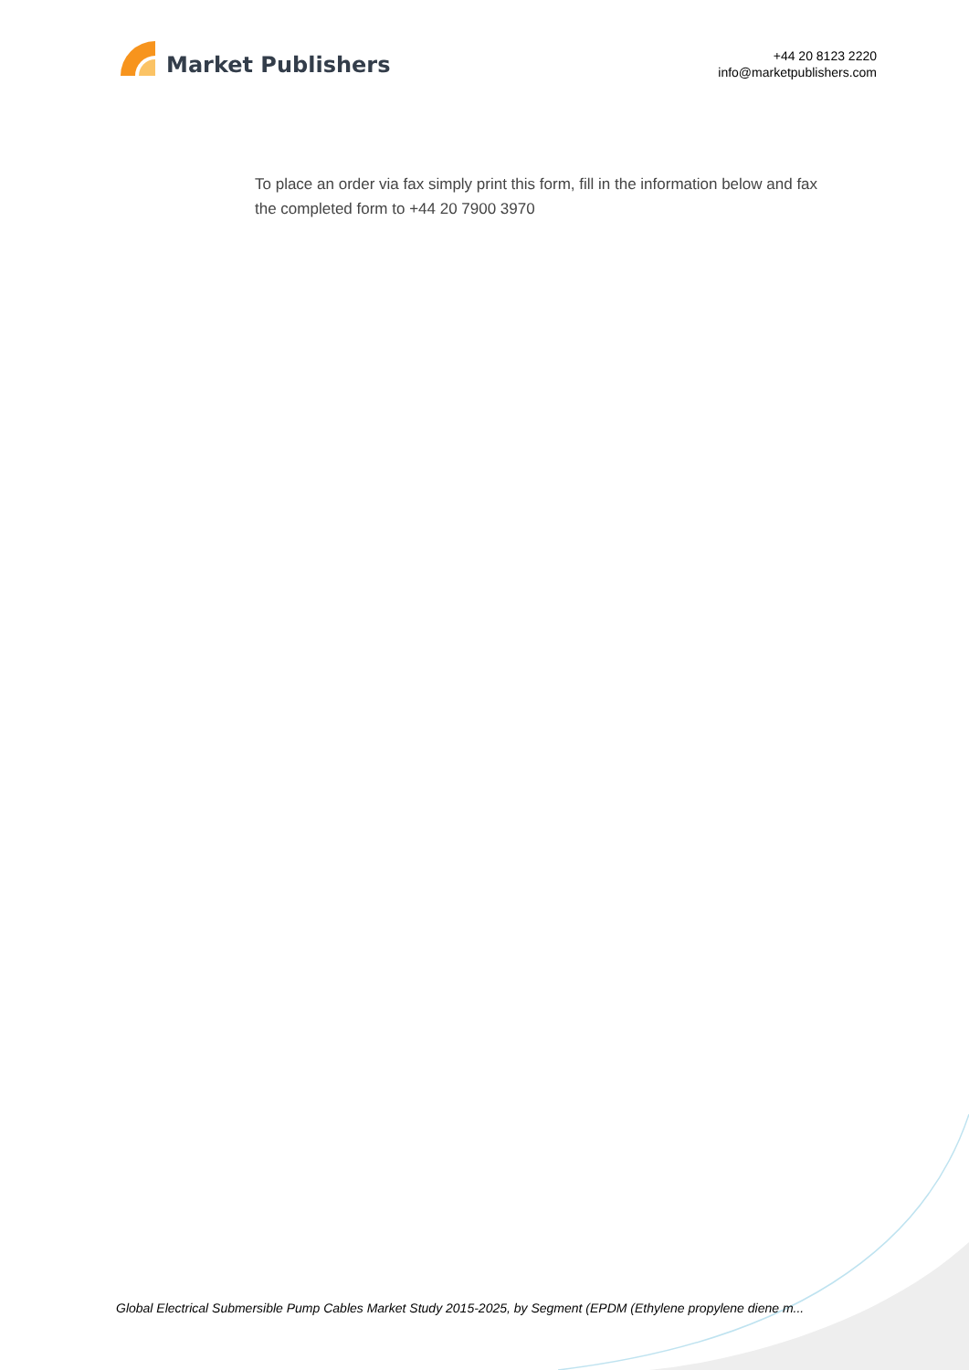Market Publishers
+44 20 8123 2220
info@marketpublishers.com
To place an order via fax simply print this form, fill in the information below and fax the completed form to +44 20 7900 3970
Global Electrical Submersible Pump Cables Market Study 2015-2025, by Segment (EPDM (Ethylene propylene diene m...